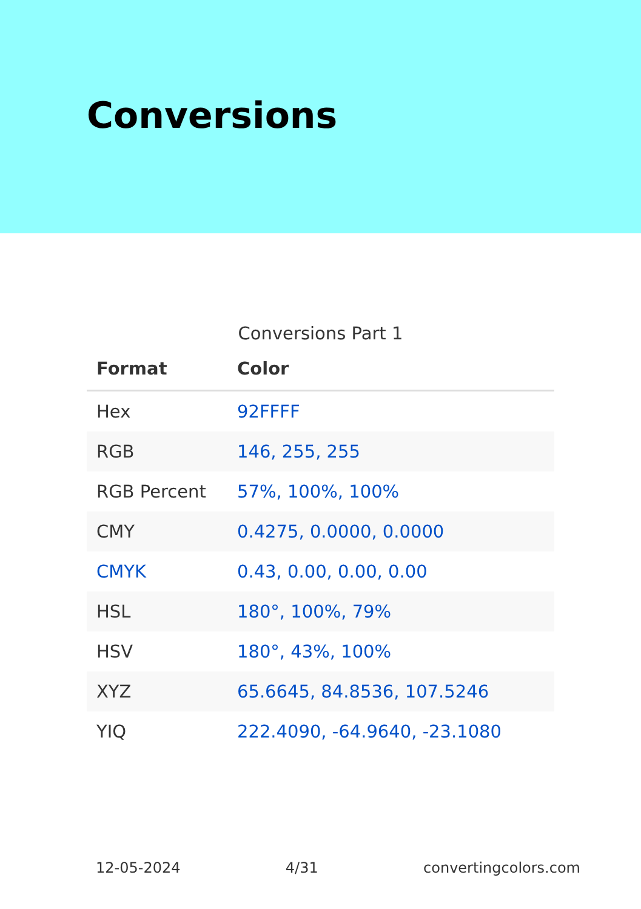Conversions
Conversions Part 1
| Format | Color |
| --- | --- |
| Hex | 92FFFF |
| RGB | 146, 255, 255 |
| RGB Percent | 57%, 100%, 100% |
| CMY | 0.4275, 0.0000, 0.0000 |
| CMYK | 0.43, 0.00, 0.00, 0.00 |
| HSL | 180°, 100%, 79% |
| HSV | 180°, 43%, 100% |
| XYZ | 65.6645, 84.8536, 107.5246 |
| YIQ | 222.4090, -64.9640, -23.1080 |
12-05-2024 4/31 convertingcolors.com